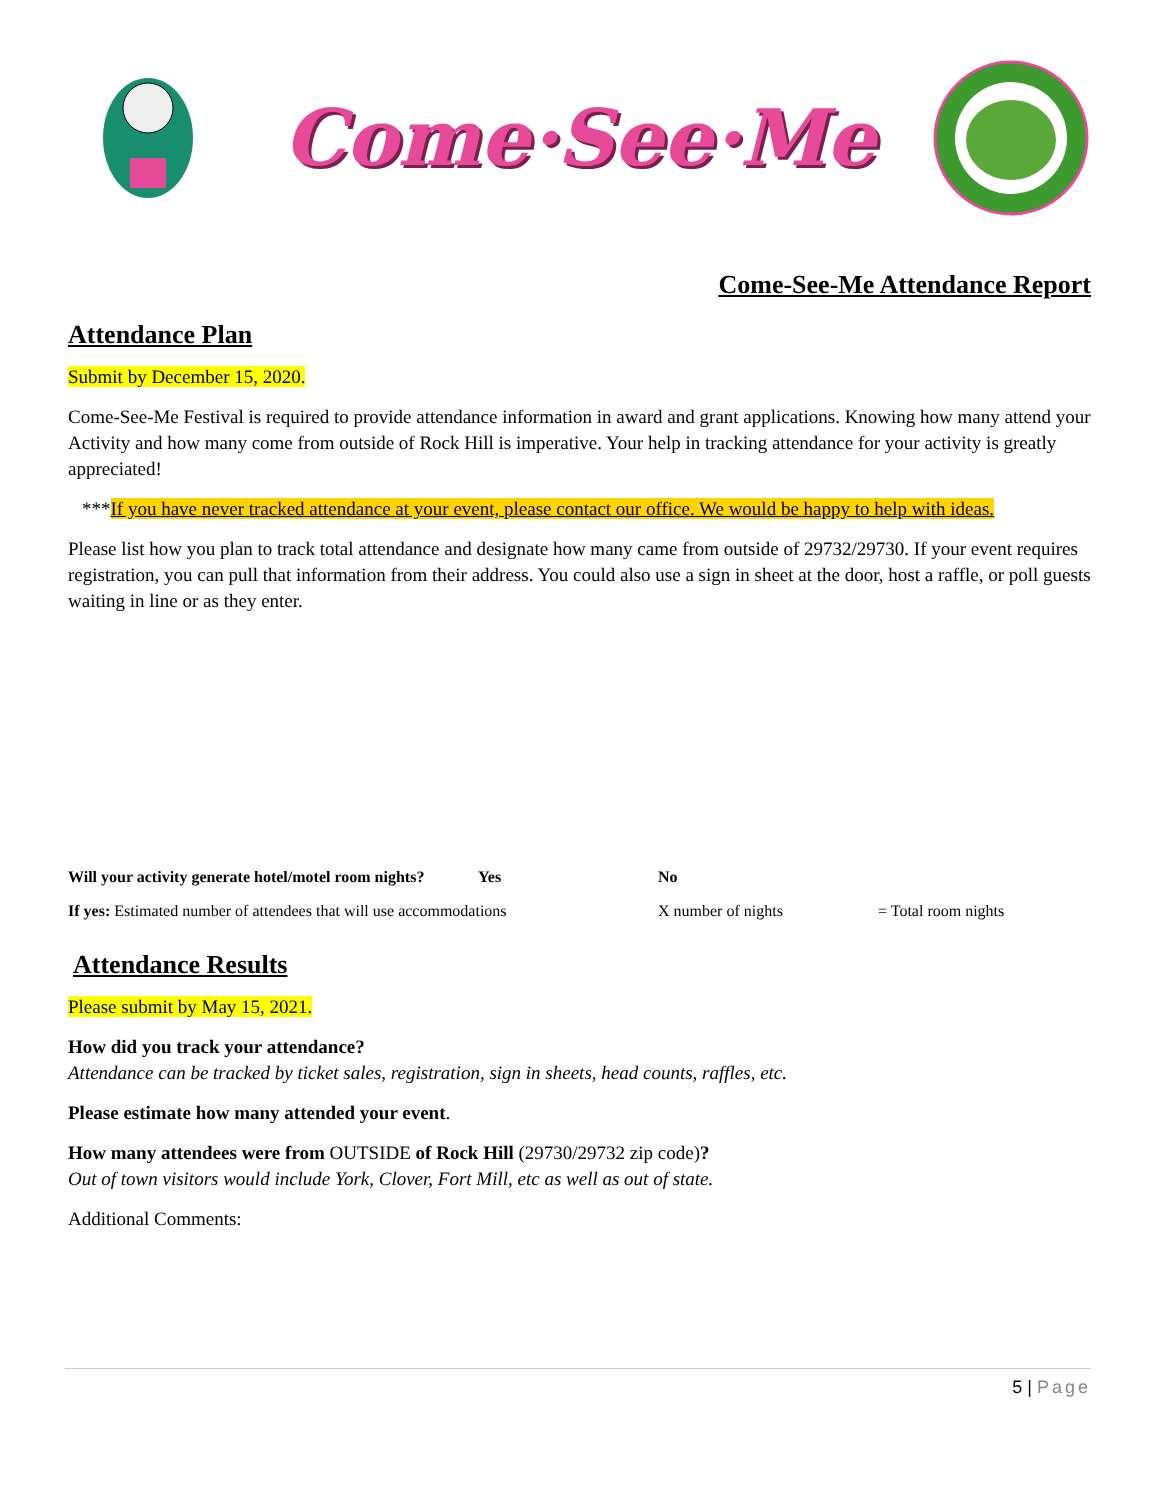Come·See·Me
Come-See-Me Attendance Report
Attendance Plan
Submit by December 15, 2020.
Come-See-Me Festival is required to provide attendance information in award and grant applications. Knowing how many attend your Activity and how many come from outside of Rock Hill is imperative. Your help in tracking attendance for your activity is greatly appreciated!
***If you have never tracked attendance at your event, please contact our office. We would be happy to help with ideas.
Please list how you plan to track total attendance and designate how many came from outside of 29732/29730. If your event requires registration, you can pull that information from their address. You could also use a sign in sheet at the door, host a raffle, or poll guests waiting in line or as they enter.
Will your activity generate hotel/motel room nights? Yes No
If yes: Estimated number of attendees that will use accommodations X number of nights = Total room nights
Attendance Results
Please submit by May 15, 2021.
How did you track your attendance?
Attendance can be tracked by ticket sales, registration, sign in sheets, head counts, raffles, etc.
Please estimate how many attended your event.
How many attendees were from OUTSIDE of Rock Hill (29730/29732 zip code)?
Out of town visitors would include York, Clover, Fort Mill, etc as well as out of state.
Additional Comments:
5 | Page